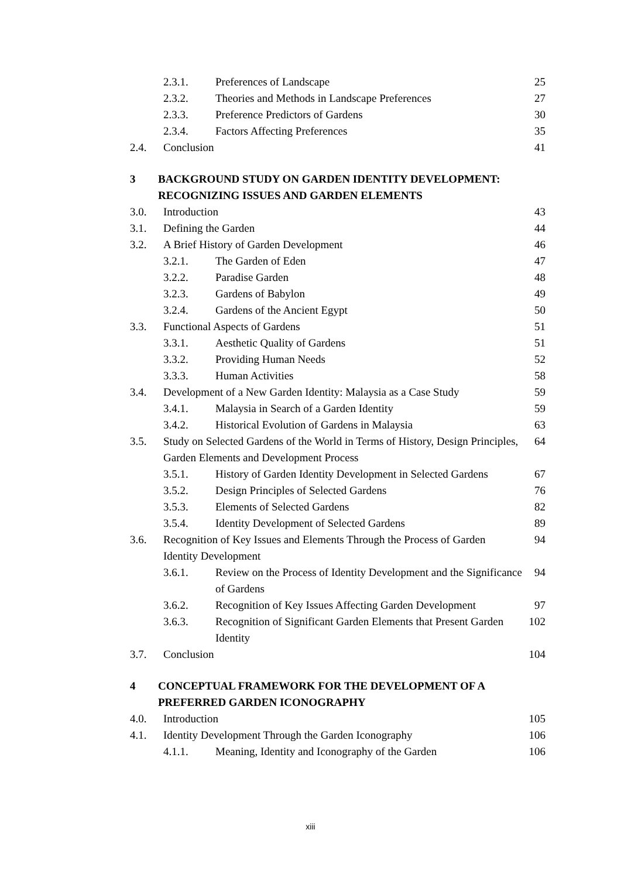2.3.1. Preferences of Landscape 25
2.3.2. Theories and Methods in Landscape Preferences 27
2.3.3. Preference Predictors of Gardens 30
2.3.4. Factors Affecting Preferences 35
2.4. Conclusion 41
3 BACKGROUND STUDY ON GARDEN IDENTITY DEVELOPMENT: RECOGNIZING ISSUES AND GARDEN ELEMENTS
3.0. Introduction 43
3.1. Defining the Garden 44
3.2. A Brief History of Garden Development 46
3.2.1. The Garden of Eden 47
3.2.2. Paradise Garden 48
3.2.3. Gardens of Babylon 49
3.2.4. Gardens of the Ancient Egypt 50
3.3. Functional Aspects of Gardens 51
3.3.1. Aesthetic Quality of Gardens 51
3.3.2. Providing Human Needs 52
3.3.3. Human Activities 58
3.4. Development of a New Garden Identity: Malaysia as a Case Study 59
3.4.1. Malaysia in Search of a Garden Identity 59
3.4.2. Historical Evolution of Gardens in Malaysia 63
3.5. Study on Selected Gardens of the World in Terms of History, Design Principles, Garden Elements and Development Process 64
3.5.1. History of Garden Identity Development in Selected Gardens 67
3.5.2. Design Principles of Selected Gardens 76
3.5.3. Elements of Selected Gardens 82
3.5.4. Identity Development of Selected Gardens 89
3.6. Recognition of Key Issues and Elements Through the Process of Garden Identity Development 94
3.6.1. Review on the Process of Identity Development and the Significance of Gardens 94
3.6.2. Recognition of Key Issues Affecting Garden Development 97
3.6.3. Recognition of Significant Garden Elements that Present Garden Identity 102
3.7. Conclusion 104
4 CONCEPTUAL FRAMEWORK FOR THE DEVELOPMENT OF A PREFERRED GARDEN ICONOGRAPHY
4.0. Introduction 105
4.1. Identity Development Through the Garden Iconography 106
4.1.1. Meaning, Identity and Iconography of the Garden 106
xiii